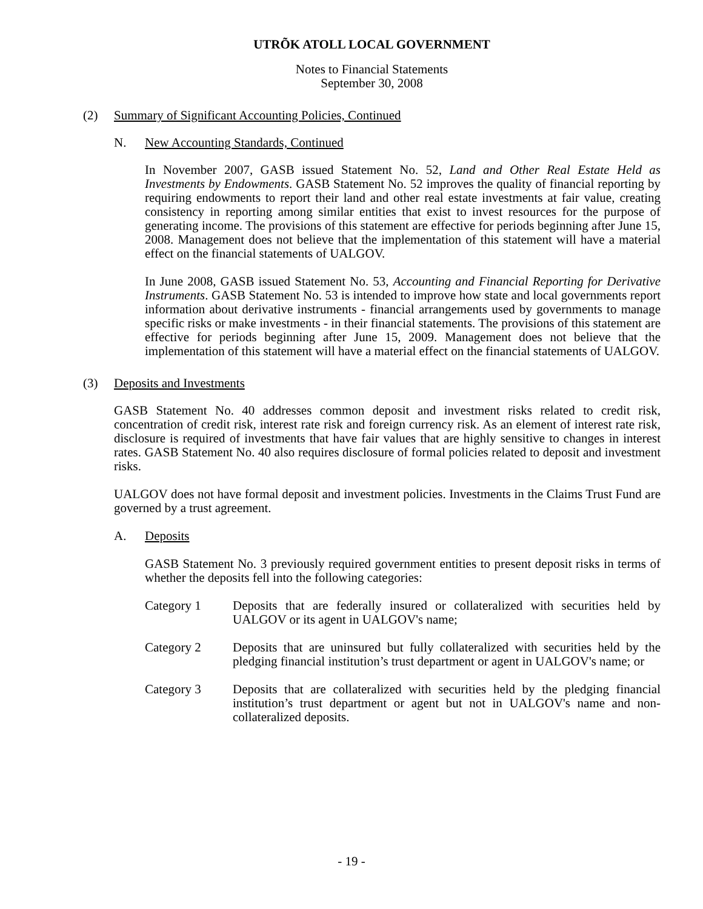UTRÕK ATOLL LOCAL GOVERNMENT
Notes to Financial Statements
September 30, 2008
(2) Summary of Significant Accounting Policies, Continued
N. New Accounting Standards, Continued
In November 2007, GASB issued Statement No. 52, Land and Other Real Estate Held as Investments by Endowments. GASB Statement No. 52 improves the quality of financial reporting by requiring endowments to report their land and other real estate investments at fair value, creating consistency in reporting among similar entities that exist to invest resources for the purpose of generating income. The provisions of this statement are effective for periods beginning after June 15, 2008. Management does not believe that the implementation of this statement will have a material effect on the financial statements of UALGOV.
In June 2008, GASB issued Statement No. 53, Accounting and Financial Reporting for Derivative Instruments. GASB Statement No. 53 is intended to improve how state and local governments report information about derivative instruments - financial arrangements used by governments to manage specific risks or make investments - in their financial statements. The provisions of this statement are effective for periods beginning after June 15, 2009. Management does not believe that the implementation of this statement will have a material effect on the financial statements of UALGOV.
(3) Deposits and Investments
GASB Statement No. 40 addresses common deposit and investment risks related to credit risk, concentration of credit risk, interest rate risk and foreign currency risk. As an element of interest rate risk, disclosure is required of investments that have fair values that are highly sensitive to changes in interest rates. GASB Statement No. 40 also requires disclosure of formal policies related to deposit and investment risks.
UALGOV does not have formal deposit and investment policies. Investments in the Claims Trust Fund are governed by a trust agreement.
A. Deposits
GASB Statement No. 3 previously required government entities to present deposit risks in terms of whether the deposits fell into the following categories:
Category 1 Deposits that are federally insured or collateralized with securities held by UALGOV or its agent in UALGOV's name;
Category 2 Deposits that are uninsured but fully collateralized with securities held by the pledging financial institution’s trust department or agent in UALGOV's name; or
Category 3 Deposits that are collateralized with securities held by the pledging financial institution’s trust department or agent but not in UALGOV's name and non-collateralized deposits.
- 19 -